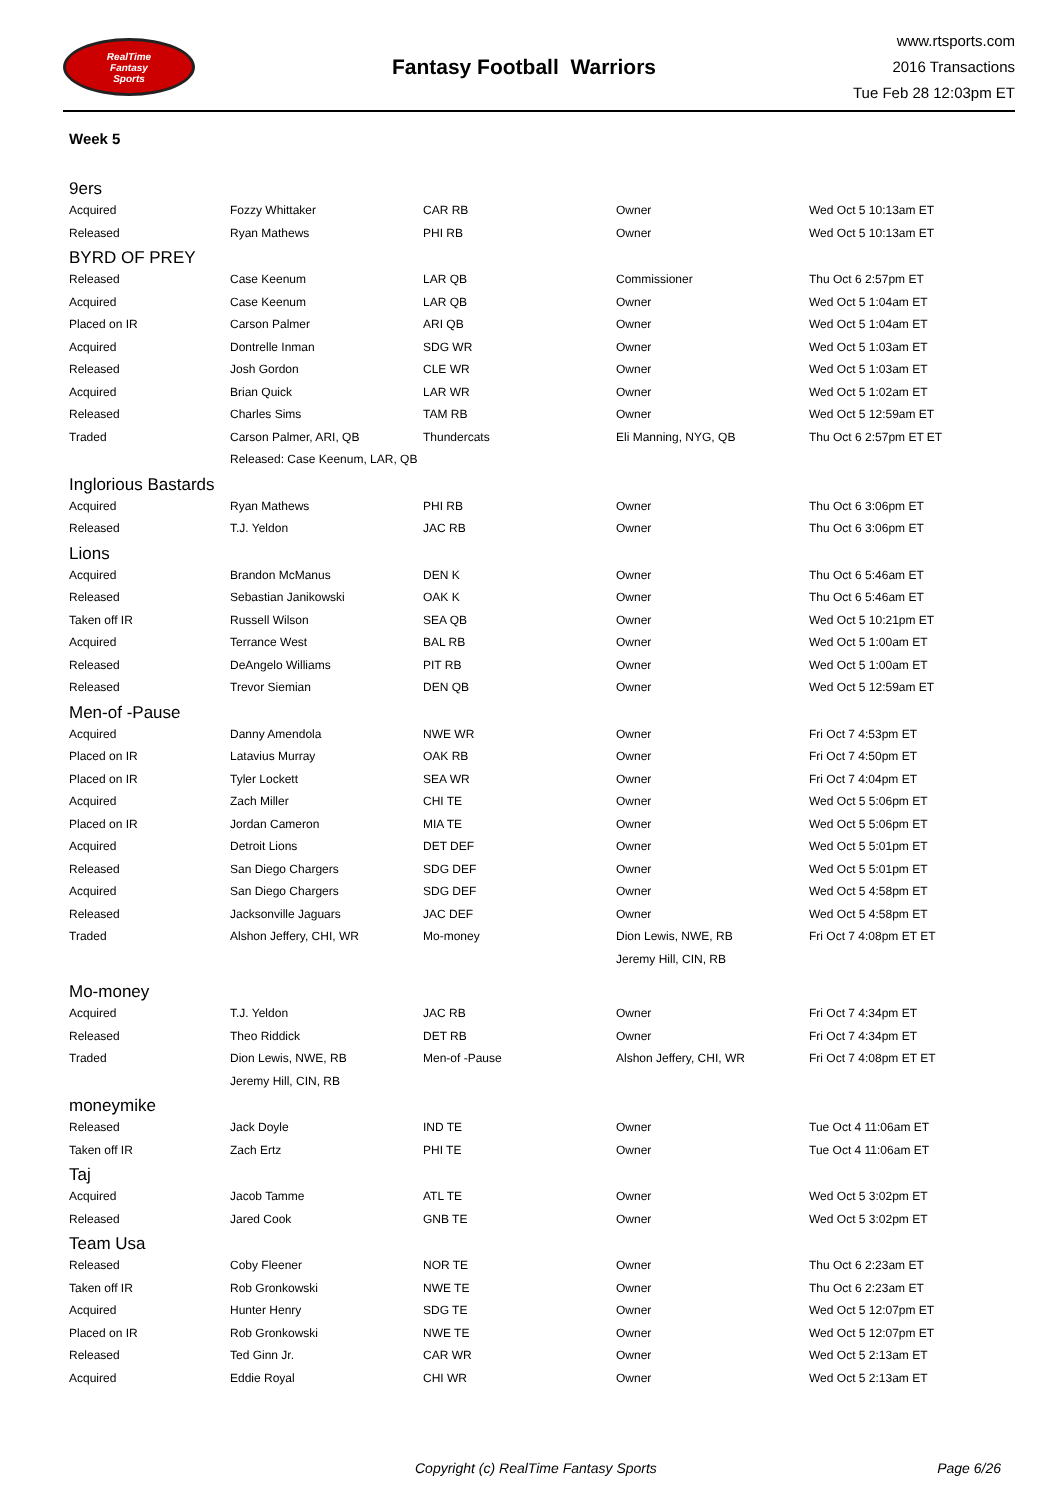RealTime
Fantasy
Sports
Fantasy Football Warriors
www.rtsports.com
2016 Transactions
Tue Feb 28 12:03pm ET
Week 5
| 9ers | | | | |
| Acquired | Fozzy Whittaker | CAR RB | Owner | Wed Oct 5 10:13am ET |
| Released | Ryan Mathews | PHI RB | Owner | Wed Oct 5 10:13am ET |
| BYRD OF PREY | | | | |
| Released | Case Keenum | LAR QB | Commissioner | Thu Oct 6 2:57pm ET |
| Acquired | Case Keenum | LAR QB | Owner | Wed Oct 5 1:04am ET |
| Placed on IR | Carson Palmer | ARI QB | Owner | Wed Oct 5 1:04am ET |
| Acquired | Dontrelle Inman | SDG WR | Owner | Wed Oct 5 1:03am ET |
| Released | Josh Gordon | CLE WR | Owner | Wed Oct 5 1:03am ET |
| Acquired | Brian Quick | LAR WR | Owner | Wed Oct 5 1:02am ET |
| Released | Charles Sims | TAM RB | Owner | Wed Oct 5 12:59am ET |
| Traded | Carson Palmer, ARI, QB | Thundercats | Eli Manning, NYG, QB | Thu Oct 6 2:57pm ET ET |
| | Released: Case Keenum, LAR, QB | | | |
| Inglorious Bastards | | | | |
| Acquired | Ryan Mathews | PHI RB | Owner | Thu Oct 6 3:06pm ET |
| Released | T.J. Yeldon | JAC RB | Owner | Thu Oct 6 3:06pm ET |
| Lions | | | | |
| Acquired | Brandon McManus | DEN K | Owner | Thu Oct 6 5:46am ET |
| Released | Sebastian Janikowski | OAK K | Owner | Thu Oct 6 5:46am ET |
| Taken off IR | Russell Wilson | SEA QB | Owner | Wed Oct 5 10:21pm ET |
| Acquired | Terrance West | BAL RB | Owner | Wed Oct 5 1:00am ET |
| Released | DeAngelo Williams | PIT RB | Owner | Wed Oct 5 1:00am ET |
| Released | Trevor Siemian | DEN QB | Owner | Wed Oct 5 12:59am ET |
| Men-of -Pause | | | | |
| Acquired | Danny Amendola | NWE WR | Owner | Fri Oct 7 4:53pm ET |
| Placed on IR | Latavius Murray | OAK RB | Owner | Fri Oct 7 4:50pm ET |
| Placed on IR | Tyler Lockett | SEA WR | Owner | Fri Oct 7 4:04pm ET |
| Acquired | Zach Miller | CHI TE | Owner | Wed Oct 5 5:06pm ET |
| Placed on IR | Jordan Cameron | MIA TE | Owner | Wed Oct 5 5:06pm ET |
| Acquired | Detroit Lions | DET DEF | Owner | Wed Oct 5 5:01pm ET |
| Released | San Diego Chargers | SDG DEF | Owner | Wed Oct 5 5:01pm ET |
| Acquired | San Diego Chargers | SDG DEF | Owner | Wed Oct 5 4:58pm ET |
| Released | Jacksonville Jaguars | JAC DEF | Owner | Wed Oct 5 4:58pm ET |
| Traded | Alshon Jeffery, CHI, WR | Mo-money | Dion Lewis, NWE, RB | Fri Oct 7 4:08pm ET ET |
| | | | Jeremy Hill, CIN, RB | |
| Mo-money | | | | |
| Acquired | T.J. Yeldon | JAC RB | Owner | Fri Oct 7 4:34pm ET |
| Released | Theo Riddick | DET RB | Owner | Fri Oct 7 4:34pm ET |
| Traded | Dion Lewis, NWE, RB | Men-of -Pause | Alshon Jeffery, CHI, WR | Fri Oct 7 4:08pm ET ET |
| | Jeremy Hill, CIN, RB | | | |
| moneymike | | | | |
| Released | Jack Doyle | IND TE | Owner | Tue Oct 4 11:06am ET |
| Taken off IR | Zach Ertz | PHI TE | Owner | Tue Oct 4 11:06am ET |
| Taj | | | | |
| Acquired | Jacob Tamme | ATL TE | Owner | Wed Oct 5 3:02pm ET |
| Released | Jared Cook | GNB TE | Owner | Wed Oct 5 3:02pm ET |
| Team Usa | | | | |
| Released | Coby Fleener | NOR TE | Owner | Thu Oct 6 2:23am ET |
| Taken off IR | Rob Gronkowski | NWE TE | Owner | Thu Oct 6 2:23am ET |
| Acquired | Hunter Henry | SDG TE | Owner | Wed Oct 5 12:07pm ET |
| Placed on IR | Rob Gronkowski | NWE TE | Owner | Wed Oct 5 12:07pm ET |
| Released | Ted Ginn Jr. | CAR WR | Owner | Wed Oct 5 2:13am ET |
| Acquired | Eddie Royal | CHI WR | Owner | Wed Oct 5 2:13am ET |
Copyright (c) RealTime Fantasy Sports Page 6/26